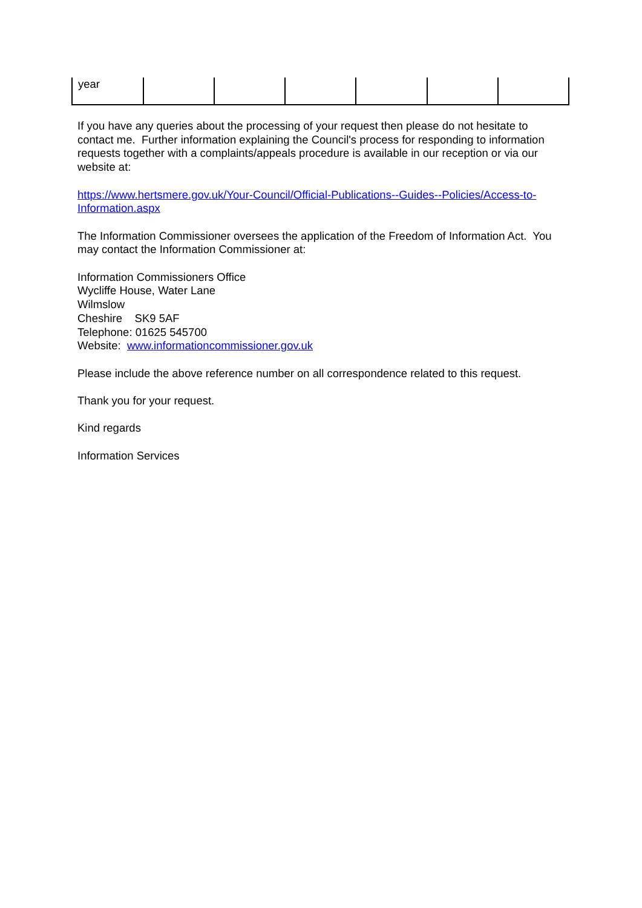| year | | | | | | |
If you have any queries about the processing of your request then please do not hesitate to contact me. Further information explaining the Council's process for responding to information requests together with a complaints/appeals procedure is available in our reception or via our website at:
https://www.hertsmere.gov.uk/Your-Council/Official-Publications--Guides--Policies/Access-to-Information.aspx
The Information Commissioner oversees the application of the Freedom of Information Act. You may contact the Information Commissioner at:
Information Commissioners Office
Wycliffe House, Water Lane
Wilmslow
Cheshire SK9 5AF
Telephone: 01625 545700
Website: www.informationcommissioner.gov.uk
Please include the above reference number on all correspondence related to this request.
Thank you for your request.
Kind regards
Information Services